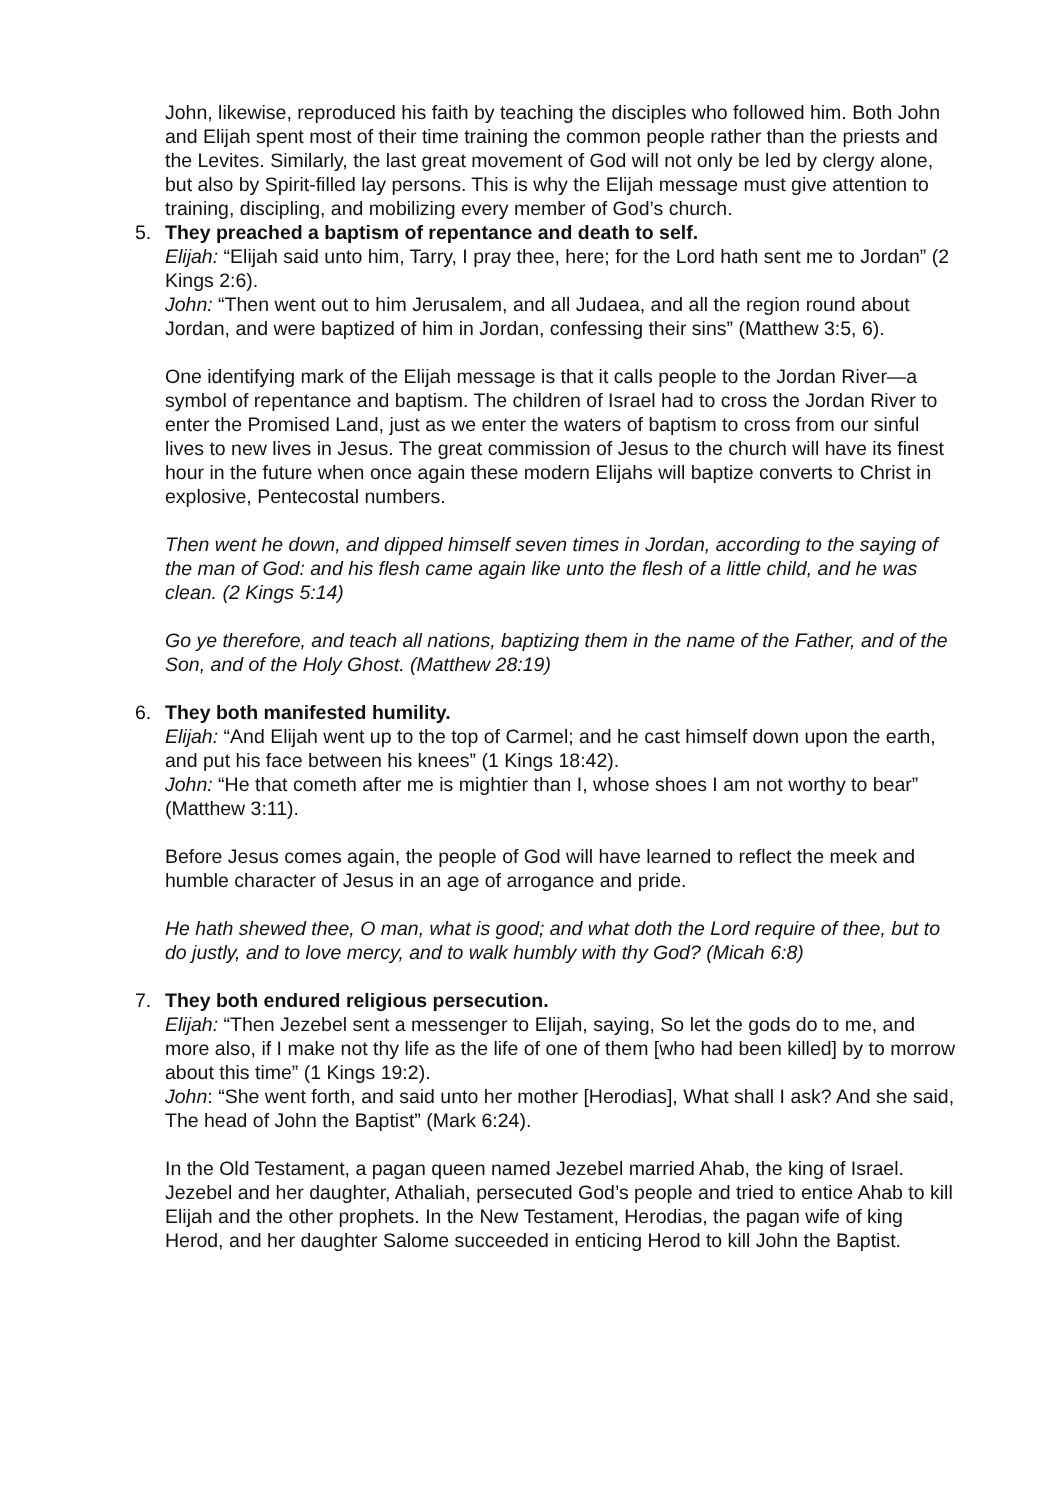John, likewise, reproduced his faith by teaching the disciples who followed him. Both John and Elijah spent most of their time training the common people rather than the priests and the Levites. Similarly, the last great movement of God will not only be led by clergy alone, but also by Spirit-filled lay persons. This is why the Elijah message must give attention to training, discipling, and mobilizing every member of God’s church.
5.
They preached a baptism of repentance and death to self.
Elijah: “Elijah said unto him, Tarry, I pray thee, here; for the Lord hath sent me to Jordan” (2 Kings 2:6).
John: “Then went out to him Jerusalem, and all Judaea, and all the region round about Jordan, and were baptized of him in Jordan, confessing their sins” (Matthew 3:5, 6).
One identifying mark of the Elijah message is that it calls people to the Jordan River—a symbol of repentance and baptism. The children of Israel had to cross the Jordan River to enter the Promised Land, just as we enter the waters of baptism to cross from our sinful lives to new lives in Jesus. The great commission of Jesus to the church will have its finest hour in the future when once again these modern Elijahs will baptize converts to Christ in explosive, Pentecostal numbers.
Then went he down, and dipped himself seven times in Jordan, according to the saying of the man of God: and his flesh came again like unto the flesh of a little child, and he was clean. (2 Kings 5:14)
Go ye therefore, and teach all nations, baptizing them in the name of the Father, and of the Son, and of the Holy Ghost. (Matthew 28:19)
6.
They both manifested humility.
Elijah: “And Elijah went up to the top of Carmel; and he cast himself down upon the earth, and put his face between his knees” (1 Kings 18:42).
John: “He that cometh after me is mightier than I, whose shoes I am not worthy to bear” (Matthew 3:11).
Before Jesus comes again, the people of God will have learned to reflect the meek and humble character of Jesus in an age of arrogance and pride.
He hath shewed thee, O man, what is good; and what doth the Lord require of thee, but to do justly, and to love mercy, and to walk humbly with thy God? (Micah 6:8)
7.
They both endured religious persecution.
Elijah: “Then Jezebel sent a messenger to Elijah, saying, So let the gods do to me, and more also, if I make not thy life as the life of one of them [who had been killed] by to morrow about this time” (1 Kings 19:2).
John: “She went forth, and said unto her mother [Herodias], What shall I ask? And she said, The head of John the Baptist” (Mark 6:24).
In the Old Testament, a pagan queen named Jezebel married Ahab, the king of Israel. Jezebel and her daughter, Athaliah, persecuted God’s people and tried to entice Ahab to kill Elijah and the other prophets. In the New Testament, Herodias, the pagan wife of king Herod, and her daughter Salome succeeded in enticing Herod to kill John the Baptist.